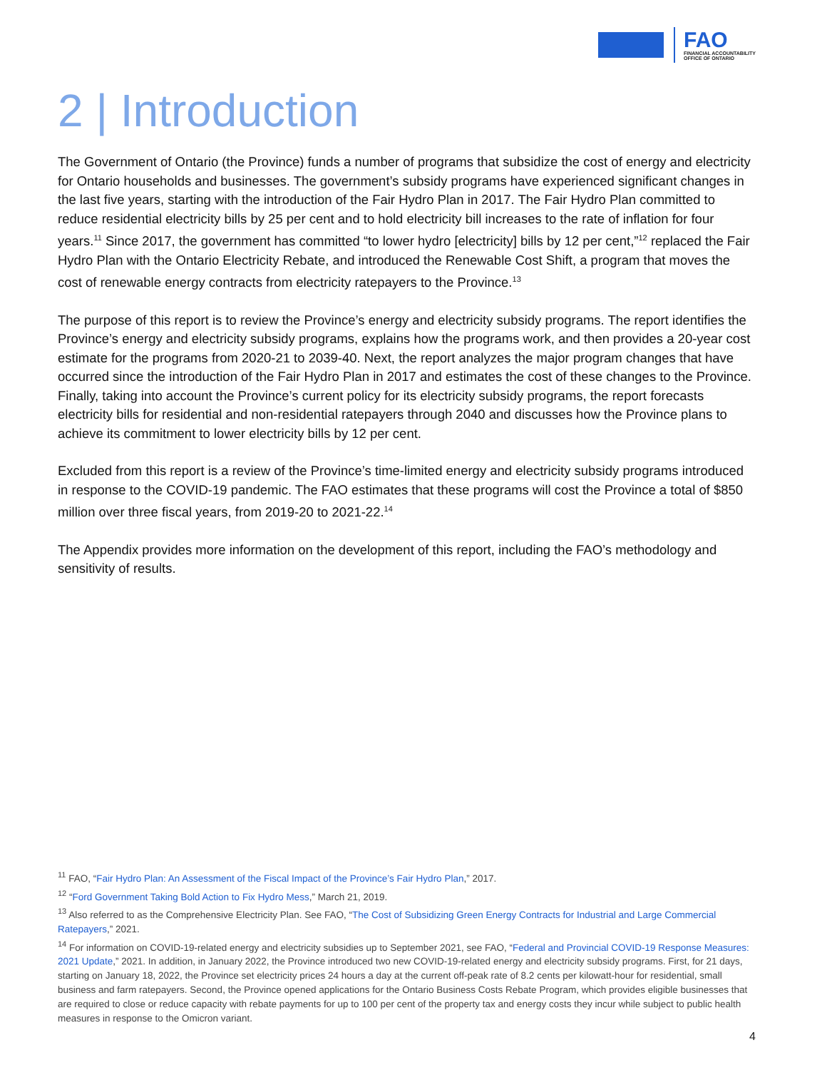FAO
FINANCIAL ACCOUNTABILITY
OFFICE OF ONTARIO
2 | Introduction
The Government of Ontario (the Province) funds a number of programs that subsidize the cost of energy and electricity for Ontario households and businesses. The government’s subsidy programs have experienced significant changes in the last five years, starting with the introduction of the Fair Hydro Plan in 2017. The Fair Hydro Plan committed to reduce residential electricity bills by 25 per cent and to hold electricity bill increases to the rate of inflation for four years.<sup>11</sup> Since 2017, the government has committed “to lower hydro [electricity] bills by 12 per cent,”<sup>12</sup> replaced the Fair Hydro Plan with the Ontario Electricity Rebate, and introduced the Renewable Cost Shift, a program that moves the cost of renewable energy contracts from electricity ratepayers to the Province.<sup>13</sup>
The purpose of this report is to review the Province’s energy and electricity subsidy programs. The report identifies the Province’s energy and electricity subsidy programs, explains how the programs work, and then provides a 20-year cost estimate for the programs from 2020-21 to 2039-40. Next, the report analyzes the major program changes that have occurred since the introduction of the Fair Hydro Plan in 2017 and estimates the cost of these changes to the Province. Finally, taking into account the Province’s current policy for its electricity subsidy programs, the report forecasts electricity bills for residential and non-residential ratepayers through 2040 and discusses how the Province plans to achieve its commitment to lower electricity bills by 12 per cent.
Excluded from this report is a review of the Province’s time-limited energy and electricity subsidy programs introduced in response to the COVID-19 pandemic. The FAO estimates that these programs will cost the Province a total of $850 million over three fiscal years, from 2019-20 to 2021-22.<sup>14</sup>
The Appendix provides more information on the development of this report, including the FAO’s methodology and sensitivity of results.
<sup>11</sup> FAO, “Fair Hydro Plan: An Assessment of the Fiscal Impact of the Province’s Fair Hydro Plan,” 2017.
<sup>12</sup> “Ford Government Taking Bold Action to Fix Hydro Mess,” March 21, 2019.
<sup>13</sup> Also referred to as the Comprehensive Electricity Plan. See FAO, “The Cost of Subsidizing Green Energy Contracts for Industrial and Large Commercial Ratepayers,” 2021.
<sup>14</sup> For information on COVID-19-related energy and electricity subsidies up to September 2021, see FAO, “Federal and Provincial COVID-19 Response Measures: 2021 Update,” 2021. In addition, in January 2022, the Province introduced two new COVID-19-related energy and electricity subsidy programs. First, for 21 days, starting on January 18, 2022, the Province set electricity prices 24 hours a day at the current off-peak rate of 8.2 cents per kilowatt-hour for residential, small business and farm ratepayers. Second, the Province opened applications for the Ontario Business Costs Rebate Program, which provides eligible businesses that are required to close or reduce capacity with rebate payments for up to 100 per cent of the property tax and energy costs they incur while subject to public health measures in response to the Omicron variant.
4